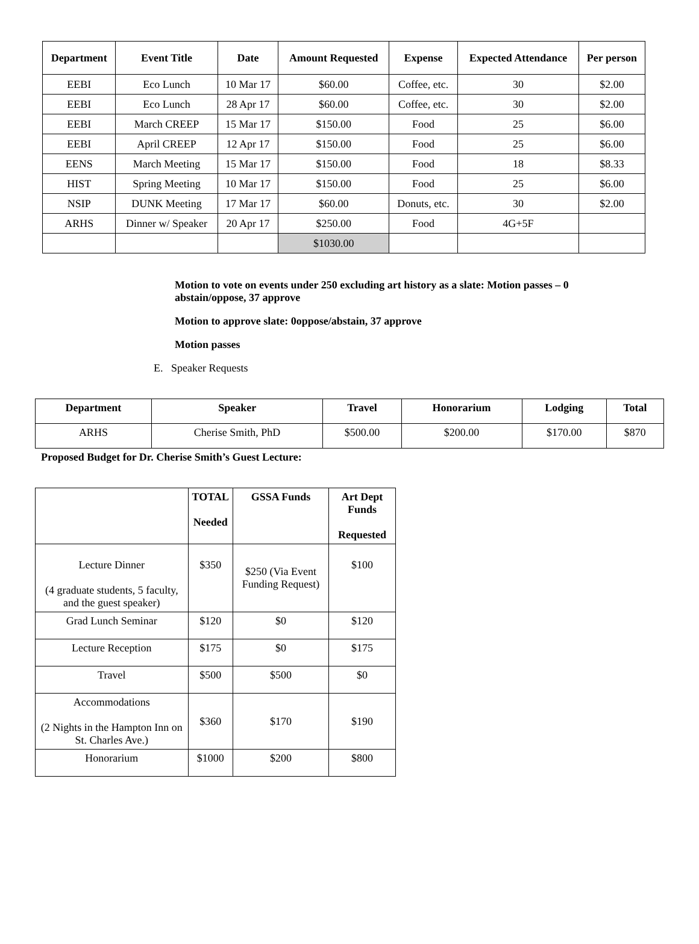| Department | Event Title | Date | Amount Requested | Expense | Expected Attendance | Per person |
| --- | --- | --- | --- | --- | --- | --- |
| EEBI | Eco Lunch | 10 Mar 17 | $60.00 | Coffee, etc. | 30 | $2.00 |
| EEBI | Eco Lunch | 28 Apr 17 | $60.00 | Coffee, etc. | 30 | $2.00 |
| EEBI | March CREEP | 15 Mar 17 | $150.00 | Food | 25 | $6.00 |
| EEBI | April CREEP | 12 Apr 17 | $150.00 | Food | 25 | $6.00 |
| EENS | March Meeting | 15 Mar 17 | $150.00 | Food | 18 | $8.33 |
| HIST | Spring Meeting | 10 Mar 17 | $150.00 | Food | 25 | $6.00 |
| NSIP | DUNK Meeting | 17 Mar 17 | $60.00 | Donuts, etc. | 30 | $2.00 |
| ARHS | Dinner w/ Speaker | 20 Apr 17 | $250.00 | Food | 4G+5F | |
| | | | $1030.00 | | | |
Motion to vote on events under 250 excluding art history as a slate: Motion passes – 0 abstain/oppose, 37 approve
Motion to approve slate: 0oppose/abstain, 37 approve
Motion passes
E. Speaker Requests
| Department | Speaker | Travel | Honorarium | Lodging | Total |
| --- | --- | --- | --- | --- | --- |
| ARHS | Cherise Smith, PhD | $500.00 | $200.00 | $170.00 | $870 |
Proposed Budget for Dr. Cherise Smith’s Guest Lecture:
| | TOTAL Needed | GSSA Funds | Art Dept Funds Requested |
| --- | --- | --- | --- |
| Lecture Dinner (4 graduate students, 5 faculty, and the guest speaker) | $350 | $250 (Via Event Funding Request) | $100 |
| Grad Lunch Seminar | $120 | $0 | $120 |
| Lecture Reception | $175 | $0 | $175 |
| Travel | $500 | $500 | $0 |
| Accommodations (2 Nights in the Hampton Inn on St. Charles Ave.) | $360 | $170 | $190 |
| Honorarium | $1000 | $200 | $800 |